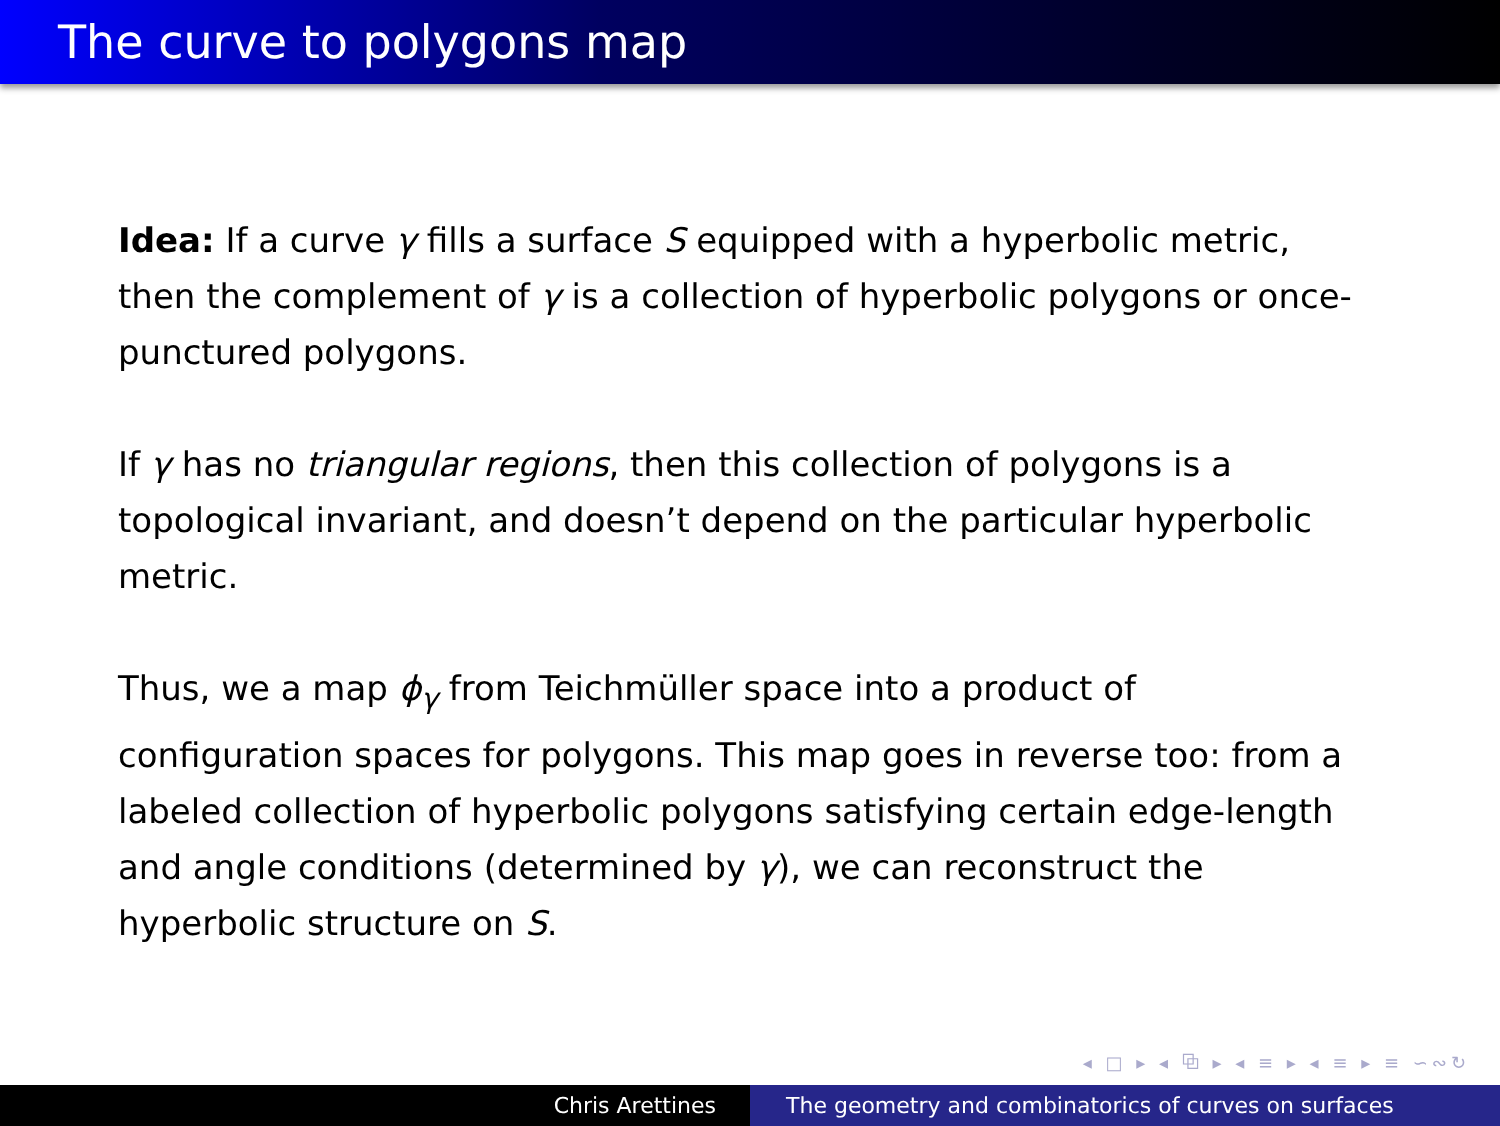The curve to polygons map
Idea: If a curve γ fills a surface S equipped with a hyperbolic metric, then the complement of γ is a collection of hyperbolic polygons or once-punctured polygons.
If γ has no triangular regions, then this collection of polygons is a topological invariant, and doesn’t depend on the particular hyperbolic metric.
Thus, we a map ϕ<sub>γ</sub> from Teichmüller space into a product of configuration spaces for polygons. This map goes in reverse too: from a labeled collection of hyperbolic polygons satisfying certain edge-length and angle conditions (determined by γ), we can reconstruct the hyperbolic structure on S.
◂ □ ▸ ◂ ⧉ ▸ ◂ ≡ ▸ ◂ ≡ ▸ ≡ ∽∾↻
Chris Arettines The geometry and combinatorics of curves on surfaces